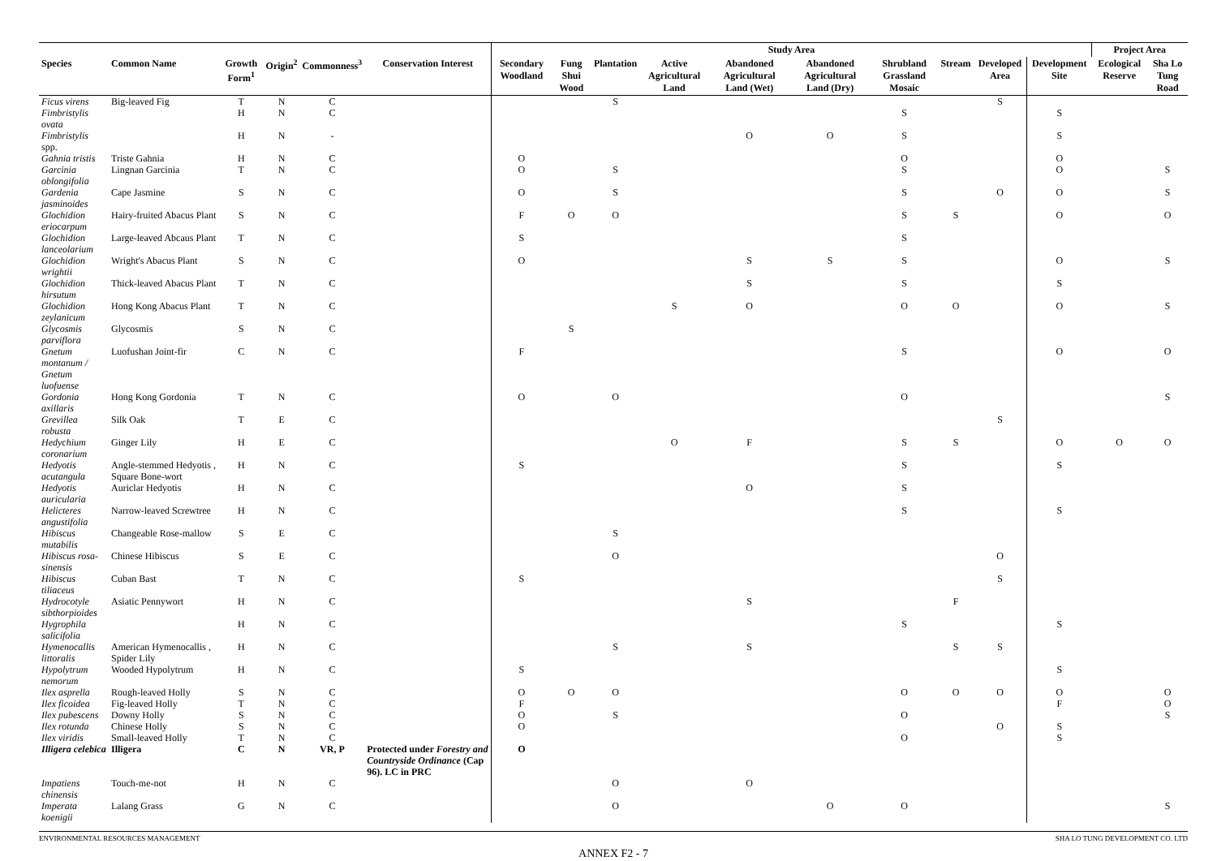| | | | | | | Study Area | | | | | | | | | | Project Area | |
| --- | --- | --- | --- | --- | --- | --- | --- | --- | --- | --- | --- | --- | --- | --- | --- | --- | --- |
| Species | Common Name | Growth Form<sup>1</sup> | Origin<sup>2</sup> | Commonness<sup>3</sup> | Conservation Interest | Secondary Woodland | Fung Shui Wood | Plantation | Active Agricultural Land | Abandoned Agricultural Land (Wet) | Abandoned Agricultural Land (Dry) | Shrubland Grassland Mosaic | Stream | Developed Area | Development Site | Ecological Reserve | Sha Lo Tung Road |
| Ficus virens | Big-leaved Fig | T | N | C | | | | S | | | | | | S | | | |
| Fimbristylis ovata | | H | N | C | | | | | | | | S | | | S | | |
| Fimbristylis spp. | | H | N | - | | | | | | O | O | S | | | S | | |
| Gahnia tristis | Triste Gahnia | H | N | C | | O | | | | | | O | | | O | | |
| Garcinia oblongifolia | Lingnan Garcinia | T | N | C | | O | | S | | | | S | | | O | | S |
| Gardenia jasminoides | Cape Jasmine | S | N | C | | O | | S | | | | S | | O | O | | S |
| Glochidion eriocarpum | Hairy-fruited Abacus Plant | S | N | C | | F | O | O | | | | S | S | | O | | O |
| Glochidion lanceolarium | Large-leaved Abcaus Plant | T | N | C | | S | | | | | | S | | | | | |
| Glochidion wrightii | Wright's Abacus Plant | S | N | C | | O | | | | S | S | S | | | O | | S |
| Glochidion hirsutum | Thick-leaved Abacus Plant | T | N | C | | | | | | S | | S | | | S | | |
| Glochidion zeylanicum | Hong Kong Abacus Plant | T | N | C | | | | | S | O | | O | O | | O | | S |
| Glycosmis parviflora | Glycosmis | S | N | C | | | S | | | | | | | | | | |
| Gnetum montanum / Gnetum luofuense | Luofushan Joint-fir | C | N | C | | F | | | | | | S | | | O | | O |
| Gordonia axillaris | Hong Kong Gordonia | T | N | C | | O | | O | | | | O | | | | | S |
| Grevillea robusta | Silk Oak | T | E | C | | | | | | | | | | S | | | |
| Hedychium coronarium | Ginger Lily | H | E | C | | | | | O | F | | S | S | | O | O | O |
| Hedyotis acutangula | Angle-stemmed Hedyotis , Square Bone-wort | H | N | C | | S | | | | | | S | | | S | | |
| Hedyotis auricularia | Auriclar Hedyotis | H | N | C | | | | | | O | | S | | | | | |
| Helicteres angustifolia | Narrow-leaved Screwtree | H | N | C | | | | | | | | S | | | S | | |
| Hibiscus mutabilis | Changeable Rose-mallow | S | E | C | | | | S | | | | | | | | | |
| Hibiscus rosa-sinensis | Chinese Hibiscus | S | E | C | | | | O | | | | | | O | | | |
| Hibiscus tiliaceus | Cuban Bast | T | N | C | | S | | | | | | | | S | | | |
| Hydrocotyle sibthorpioides | Asiatic Pennywort | H | N | C | | | | | | S | | | F | | | | |
| Hygrophila salicifolia | | H | N | C | | | | | | | | S | | | S | | |
| Hymenocallis littoralis | American Hymenocallis , Spider Lily | H | N | C | | | | S | | S | | | S | S | | | |
| Hypolytrum nemorum | Wooded Hypolytrum | H | N | C | | S | | | | | | | | | S | | |
| Ilex asprella | Rough-leaved Holly | S | N | C | | O | O | O | | | | O | O | O | O | | O |
| Ilex ficoidea | Fig-leaved Holly | T | N | C | | F | | | | | | | | | F | | O |
| Ilex pubescens | Downy Holly | S | N | C | | O | | S | | | | O | | | | | S |
| Ilex rotunda | Chinese Holly | S | N | C | | O | | | | | | | | O | S | | |
| Ilex viridis | Small-leaved Holly | T | N | C | | | | | | | | O | | | S | | |
| Illigera celebica | Illigera | C | N | VR, P | Protected under Forestry and Countryside Ordinance (Cap 96). LC in PRC | O | | | | | | | | | | | |
| Impatiens chinensis | Touch-me-not | H | N | C | | | | O | | O | | | | | | | |
| Imperata koenigii | Lalang Grass | G | N | C | | | | O | | | O | O | | | | | S |
ENVIRONMENTAL RESOURCES MANAGEMENT SHA LO TUNG DEVELOPMENT CO. LTD
ANNEX F2 - 7